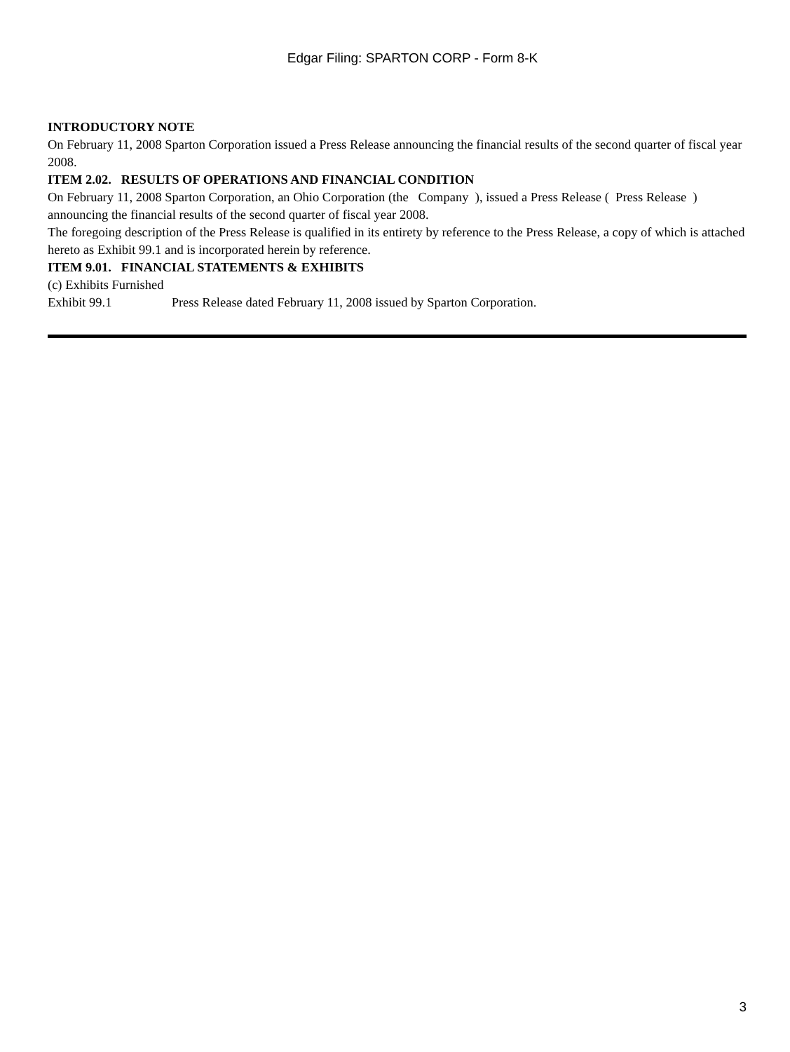Edgar Filing: SPARTON CORP - Form 8-K
INTRODUCTORY NOTE
On February 11, 2008 Sparton Corporation issued a Press Release announcing the financial results of the second quarter of fiscal year 2008.
ITEM 2.02. RESULTS OF OPERATIONS AND FINANCIAL CONDITION
On February 11, 2008 Sparton Corporation, an Ohio Corporation (the Company ), issued a Press Release ( Press Release ) announcing the financial results of the second quarter of fiscal year 2008.
The foregoing description of the Press Release is qualified in its entirety by reference to the Press Release, a copy of which is attached hereto as Exhibit 99.1 and is incorporated herein by reference.
ITEM 9.01. FINANCIAL STATEMENTS & EXHIBITS
(c) Exhibits Furnished
Exhibit 99.1 Press Release dated February 11, 2008 issued by Sparton Corporation.
3